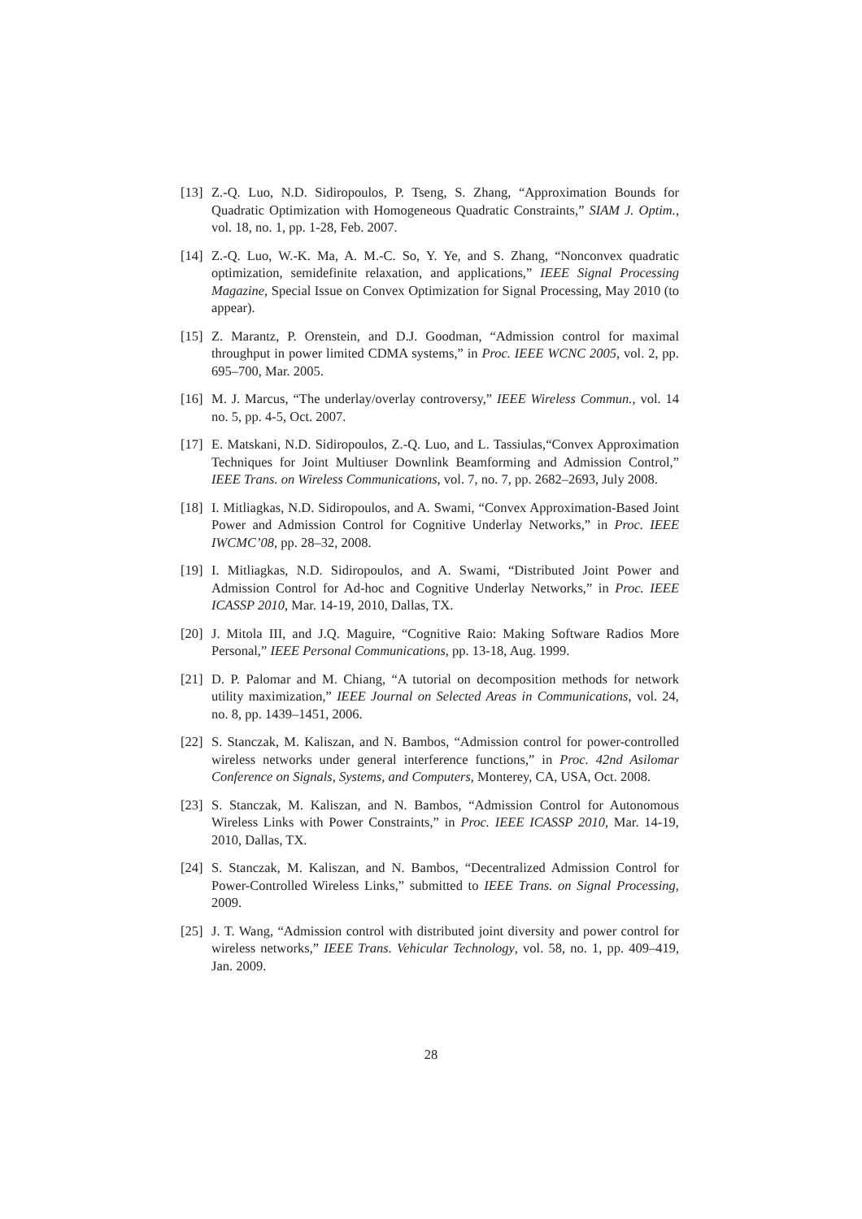[13] Z.-Q. Luo, N.D. Sidiropoulos, P. Tseng, S. Zhang, “Approximation Bounds for Quadratic Optimization with Homogeneous Quadratic Constraints,” SIAM J. Optim., vol. 18, no. 1, pp. 1-28, Feb. 2007.
[14] Z.-Q. Luo, W.-K. Ma, A. M.-C. So, Y. Ye, and S. Zhang, “Nonconvex quadratic optimization, semidefinite relaxation, and applications,” IEEE Signal Processing Magazine, Special Issue on Convex Optimization for Signal Processing, May 2010 (to appear).
[15] Z. Marantz, P. Orenstein, and D.J. Goodman, “Admission control for maximal throughput in power limited CDMA systems,” in Proc. IEEE WCNC 2005, vol. 2, pp. 695–700, Mar. 2005.
[16] M. J. Marcus, “The underlay/overlay controversy,” IEEE Wireless Commun., vol. 14 no. 5, pp. 4-5, Oct. 2007.
[17] E. Matskani, N.D. Sidiropoulos, Z.-Q. Luo, and L. Tassiulas,“Convex Approximation Techniques for Joint Multiuser Downlink Beamforming and Admission Control,” IEEE Trans. on Wireless Communications, vol. 7, no. 7, pp. 2682–2693, July 2008.
[18] I. Mitliagkas, N.D. Sidiropoulos, and A. Swami, “Convex Approximation-Based Joint Power and Admission Control for Cognitive Underlay Networks,” in Proc. IEEE IWCMC’08, pp. 28–32, 2008.
[19] I. Mitliagkas, N.D. Sidiropoulos, and A. Swami, “Distributed Joint Power and Admission Control for Ad-hoc and Cognitive Underlay Networks,” in Proc. IEEE ICASSP 2010, Mar. 14-19, 2010, Dallas, TX.
[20] J. Mitola III, and J.Q. Maguire, “Cognitive Raio: Making Software Radios More Personal,” IEEE Personal Communications, pp. 13-18, Aug. 1999.
[21] D. P. Palomar and M. Chiang, “A tutorial on decomposition methods for network utility maximization,” IEEE Journal on Selected Areas in Communications, vol. 24, no. 8, pp. 1439–1451, 2006.
[22] S. Stanczak, M. Kaliszan, and N. Bambos, “Admission control for power-controlled wireless networks under general interference functions,” in Proc. 42nd Asilomar Conference on Signals, Systems, and Computers, Monterey, CA, USA, Oct. 2008.
[23] S. Stanczak, M. Kaliszan, and N. Bambos, “Admission Control for Autonomous Wireless Links with Power Constraints,” in Proc. IEEE ICASSP 2010, Mar. 14-19, 2010, Dallas, TX.
[24] S. Stanczak, M. Kaliszan, and N. Bambos, “Decentralized Admission Control for Power-Controlled Wireless Links,” submitted to IEEE Trans. on Signal Processing, 2009.
[25] J. T. Wang, “Admission control with distributed joint diversity and power control for wireless networks,” IEEE Trans. Vehicular Technology, vol. 58, no. 1, pp. 409–419, Jan. 2009.
28